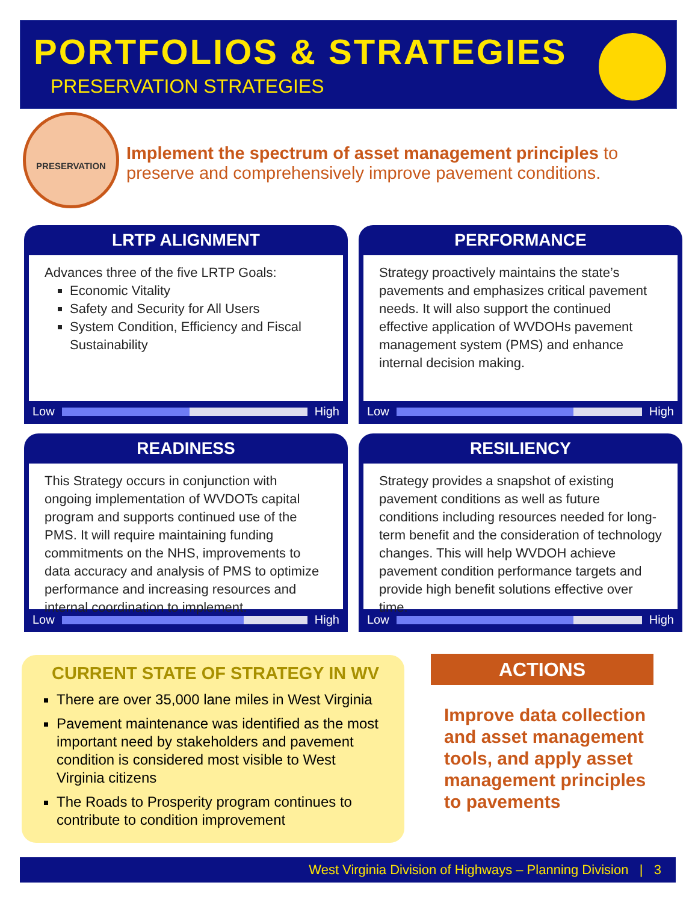PORTFOLIOS & STRATEGIES
PRESERVATION STRATEGIES
PRESERVATION
Implement the spectrum of asset management principles to preserve and comprehensively improve pavement conditions.
LRTP ALIGNMENT
Advances three of the five LRTP Goals:
Economic Vitality
Safety and Security for All Users
System Condition, Efficiency and Fiscal Sustainability
Low High
PERFORMANCE
Strategy proactively maintains the state’s pavements and emphasizes critical pavement needs. It will also support the continued effective application of WVDOHs pavement management system (PMS) and enhance internal decision making.
Low High
READINESS
This Strategy occurs in conjunction with ongoing implementation of WVDOTs capital program and supports continued use of the PMS. It will require maintaining funding commitments on the NHS, improvements to data accuracy and analysis of PMS to optimize performance and increasing resources and internal coordination to implement.
Low High
RESILIENCY
Strategy provides a snapshot of existing pavement conditions as well as future conditions including resources needed for long-term benefit and the consideration of technology changes. This will help WVDOH achieve pavement condition performance targets and provide high benefit solutions effective over time.
Low High
CURRENT STATE OF STRATEGY IN WV
There are over 35,000 lane miles in West Virginia
Pavement maintenance was identified as the most important need by stakeholders and pavement condition is considered most visible to West Virginia citizens
The Roads to Prosperity program continues to contribute to condition improvement
ACTIONS
Improve data collection and asset management tools, and apply asset management principles to pavements
West Virginia Division of Highways – Planning Division | 3